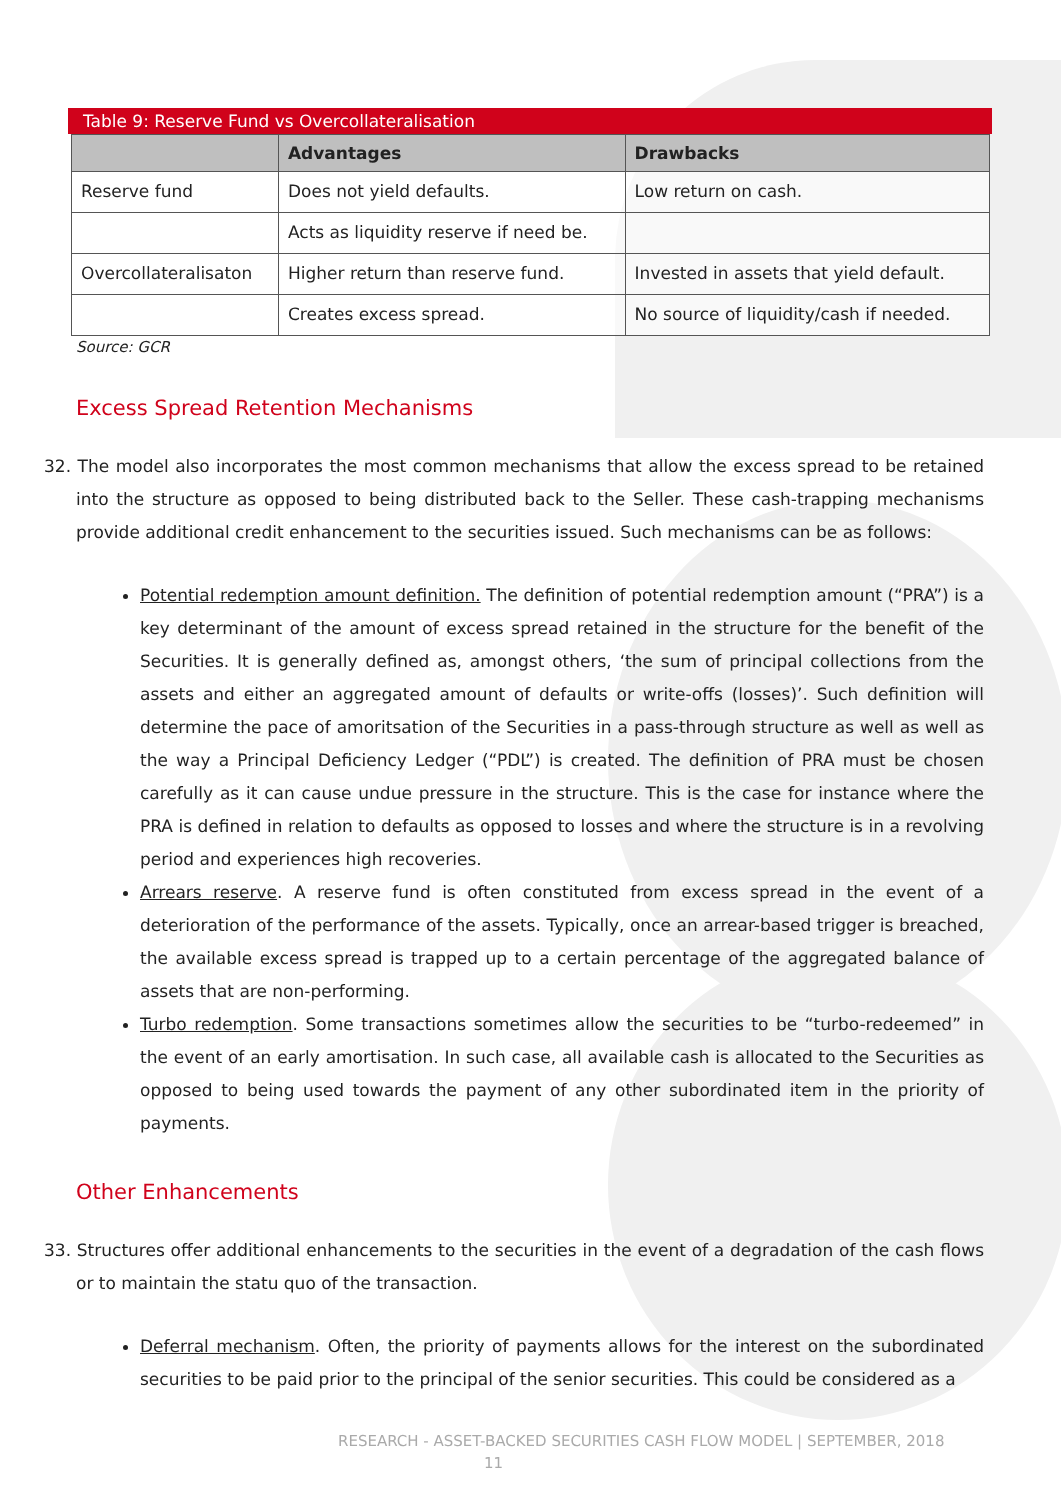Table 9: Reserve Fund vs Overcollateralisation
| | Advantages | Drawbacks |
| --- | --- | --- |
| Reserve fund | Does not yield defaults. | Low return on cash. |
| | Acts as liquidity reserve if need be. | |
| Overcollateralisaton | Higher return than reserve fund. | Invested in assets that yield default. |
| | Creates excess spread. | No source of liquidity/cash if needed. |
Source: GCR
Excess Spread Retention Mechanisms
32. The model also incorporates the most common mechanisms that allow the excess spread to be retained into the structure as opposed to being distributed back to the Seller. These cash-trapping mechanisms provide additional credit enhancement to the securities issued. Such mechanisms can be as follows:
Potential redemption amount definition. The definition of potential redemption amount (“PRA”) is a key determinant of the amount of excess spread retained in the structure for the benefit of the Securities. It is generally defined as, amongst others, ‘the sum of principal collections from the assets and either an aggregated amount of defaults or write-offs (losses)’. Such definition will determine the pace of amoritsation of the Securities in a pass-through structure as well as well as the way a Principal Deficiency Ledger (“PDL”) is created. The definition of PRA must be chosen carefully as it can cause undue pressure in the structure. This is the case for instance where the PRA is defined in relation to defaults as opposed to losses and where the structure is in a revolving period and experiences high recoveries.
Arrears reserve. A reserve fund is often constituted from excess spread in the event of a deterioration of the performance of the assets. Typically, once an arrear-based trigger is breached, the available excess spread is trapped up to a certain percentage of the aggregated balance of assets that are non-performing.
Turbo redemption. Some transactions sometimes allow the securities to be “turbo-redeemed” in the event of an early amortisation. In such case, all available cash is allocated to the Securities as opposed to being used towards the payment of any other subordinated item in the priority of payments.
Other Enhancements
33. Structures offer additional enhancements to the securities in the event of a degradation of the cash flows or to maintain the statu quo of the transaction.
Deferral mechanism. Often, the priority of payments allows for the interest on the subordinated securities to be paid prior to the principal of the senior securities. This could be considered as a
RESEARCH - ASSET-BACKED SECURITIES CASH FLOW MODEL | SEPTEMBER, 2018
11